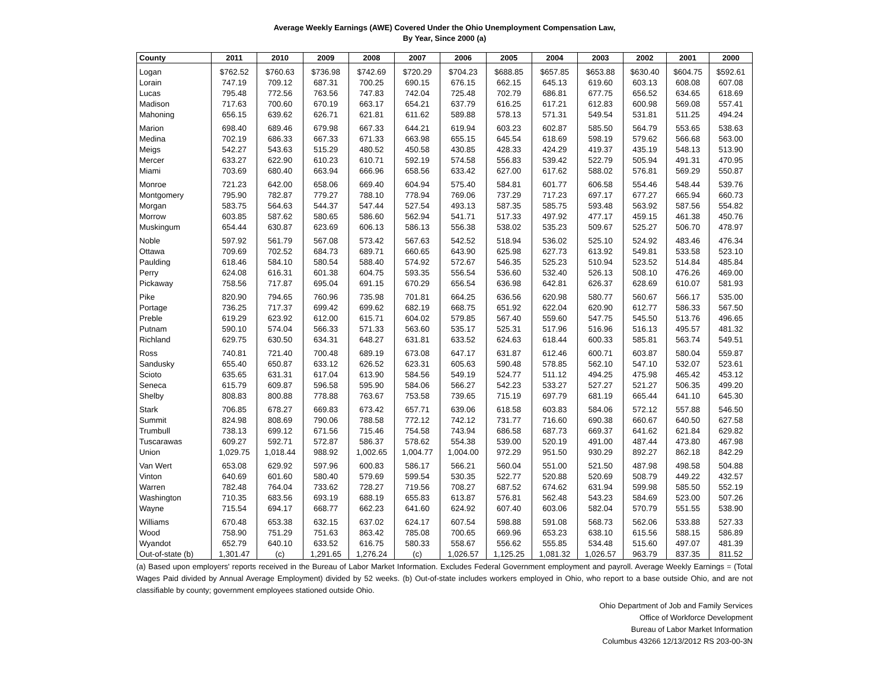Average Weekly Earnings (AWE) Covered Under the Ohio Unemployment Compensation Law,
By Year, Since 2000 (a)
| County | 2011 | 2010 | 2009 | 2008 | 2007 | 2006 | 2005 | 2004 | 2003 | 2002 | 2001 | 2000 |
| --- | --- | --- | --- | --- | --- | --- | --- | --- | --- | --- | --- | --- |
| Logan | $762.52 | $760.63 | $736.98 | $742.69 | $720.29 | $704.23 | $688.85 | $657.85 | $653.88 | $630.40 | $604.75 | $592.61 |
| Lorain | 747.19 | 709.12 | 687.31 | 700.25 | 690.15 | 676.15 | 662.15 | 645.13 | 619.60 | 603.13 | 608.08 | 607.08 |
| Lucas | 795.48 | 772.56 | 763.56 | 747.83 | 742.04 | 725.48 | 702.79 | 686.81 | 677.75 | 656.52 | 634.65 | 618.69 |
| Madison | 717.63 | 700.60 | 670.19 | 663.17 | 654.21 | 637.79 | 616.25 | 617.21 | 612.83 | 600.98 | 569.08 | 557.41 |
| Mahoning | 656.15 | 639.62 | 626.71 | 621.81 | 611.62 | 589.88 | 578.13 | 571.31 | 549.54 | 531.81 | 511.25 | 494.24 |
| Marion | 698.40 | 689.46 | 679.98 | 667.33 | 644.21 | 619.94 | 603.23 | 602.87 | 585.50 | 564.79 | 553.65 | 538.63 |
| Medina | 702.19 | 686.33 | 667.33 | 671.33 | 663.98 | 655.15 | 645.54 | 618.69 | 598.19 | 579.62 | 566.68 | 563.00 |
| Meigs | 542.27 | 543.63 | 515.29 | 480.52 | 450.58 | 430.85 | 428.33 | 424.29 | 419.37 | 435.19 | 548.13 | 513.90 |
| Mercer | 633.27 | 622.90 | 610.23 | 610.71 | 592.19 | 574.58 | 556.83 | 539.42 | 522.79 | 505.94 | 491.31 | 470.95 |
| Miami | 703.69 | 680.40 | 663.94 | 666.96 | 658.56 | 633.42 | 627.00 | 617.62 | 588.02 | 576.81 | 569.29 | 550.87 |
| Monroe | 721.23 | 642.00 | 658.06 | 669.40 | 604.94 | 575.40 | 584.81 | 601.77 | 606.58 | 554.46 | 548.44 | 539.76 |
| Montgomery | 795.90 | 782.87 | 779.27 | 788.10 | 778.94 | 769.06 | 737.29 | 717.23 | 697.17 | 677.27 | 665.94 | 660.73 |
| Morgan | 583.75 | 564.63 | 544.37 | 547.44 | 527.54 | 493.13 | 587.35 | 585.75 | 593.48 | 563.92 | 587.56 | 554.82 |
| Morrow | 603.85 | 587.62 | 580.65 | 586.60 | 562.94 | 541.71 | 517.33 | 497.92 | 477.17 | 459.15 | 461.38 | 450.76 |
| Muskingum | 654.44 | 630.87 | 623.69 | 606.13 | 586.13 | 556.38 | 538.02 | 535.23 | 509.67 | 525.27 | 506.70 | 478.97 |
| Noble | 597.92 | 561.79 | 567.08 | 573.42 | 567.63 | 542.52 | 518.94 | 536.02 | 525.10 | 524.92 | 483.46 | 476.34 |
| Ottawa | 709.69 | 702.52 | 684.73 | 689.71 | 660.65 | 643.90 | 625.98 | 627.73 | 613.92 | 549.81 | 533.58 | 523.10 |
| Paulding | 618.46 | 584.10 | 580.54 | 588.40 | 574.92 | 572.67 | 546.35 | 525.23 | 510.94 | 523.52 | 514.84 | 485.84 |
| Perry | 624.08 | 616.31 | 601.38 | 604.75 | 593.35 | 556.54 | 536.60 | 532.40 | 526.13 | 508.10 | 476.26 | 469.00 |
| Pickaway | 758.56 | 717.87 | 695.04 | 691.15 | 670.29 | 656.54 | 636.98 | 642.81 | 626.37 | 628.69 | 610.07 | 581.93 |
| Pike | 820.90 | 794.65 | 760.96 | 735.98 | 701.81 | 664.25 | 636.56 | 620.98 | 580.77 | 560.67 | 566.17 | 535.00 |
| Portage | 736.25 | 717.37 | 699.42 | 699.62 | 682.19 | 668.75 | 651.92 | 622.04 | 620.90 | 612.77 | 586.33 | 567.50 |
| Preble | 619.29 | 623.92 | 612.00 | 615.71 | 604.02 | 579.85 | 567.40 | 559.60 | 547.75 | 545.50 | 513.76 | 496.65 |
| Putnam | 590.10 | 574.04 | 566.33 | 571.33 | 563.60 | 535.17 | 525.31 | 517.96 | 516.96 | 516.13 | 495.57 | 481.32 |
| Richland | 629.75 | 630.50 | 634.31 | 648.27 | 631.81 | 633.52 | 624.63 | 618.44 | 600.33 | 585.81 | 563.74 | 549.51 |
| Ross | 740.81 | 721.40 | 700.48 | 689.19 | 673.08 | 647.17 | 631.87 | 612.46 | 600.71 | 603.87 | 580.04 | 559.87 |
| Sandusky | 655.40 | 650.87 | 633.12 | 626.52 | 623.31 | 605.63 | 590.48 | 578.85 | 562.10 | 547.10 | 532.07 | 523.61 |
| Scioto | 635.65 | 631.31 | 617.04 | 613.90 | 584.56 | 549.19 | 524.77 | 511.12 | 494.25 | 475.98 | 465.42 | 453.12 |
| Seneca | 615.79 | 609.87 | 596.58 | 595.90 | 584.06 | 566.27 | 542.23 | 533.27 | 527.27 | 521.27 | 506.35 | 499.20 |
| Shelby | 808.83 | 800.88 | 778.88 | 763.67 | 753.58 | 739.65 | 715.19 | 697.79 | 681.19 | 665.44 | 641.10 | 645.30 |
| Stark | 706.85 | 678.27 | 669.83 | 673.42 | 657.71 | 639.06 | 618.58 | 603.83 | 584.06 | 572.12 | 557.88 | 546.50 |
| Summit | 824.98 | 808.69 | 790.06 | 788.58 | 772.12 | 742.12 | 731.77 | 716.60 | 690.38 | 660.67 | 640.50 | 627.58 |
| Trumbull | 738.13 | 699.12 | 671.56 | 715.46 | 754.58 | 743.94 | 686.58 | 687.73 | 669.37 | 641.62 | 621.84 | 629.82 |
| Tuscarawas | 609.27 | 592.71 | 572.87 | 586.37 | 578.62 | 554.38 | 539.00 | 520.19 | 491.00 | 487.44 | 473.80 | 467.98 |
| Union | 1,029.75 | 1,018.44 | 988.92 | 1,002.65 | 1,004.77 | 1,004.00 | 972.29 | 951.50 | 930.29 | 892.27 | 862.18 | 842.29 |
| Van Wert | 653.08 | 629.92 | 597.96 | 600.83 | 586.17 | 566.21 | 560.04 | 551.00 | 521.50 | 487.98 | 498.58 | 504.88 |
| Vinton | 640.69 | 601.60 | 580.40 | 579.69 | 599.54 | 530.35 | 522.77 | 520.88 | 520.69 | 508.79 | 449.22 | 432.57 |
| Warren | 782.48 | 764.04 | 733.62 | 728.27 | 719.56 | 708.27 | 687.52 | 674.62 | 631.94 | 599.98 | 585.50 | 552.19 |
| Washington | 710.35 | 683.56 | 693.19 | 688.19 | 655.83 | 613.87 | 576.81 | 562.48 | 543.23 | 584.69 | 523.00 | 507.26 |
| Wayne | 715.54 | 694.17 | 668.77 | 662.23 | 641.60 | 624.92 | 607.40 | 603.06 | 582.04 | 570.79 | 551.55 | 538.90 |
| Williams | 670.48 | 653.38 | 632.15 | 637.02 | 624.17 | 607.54 | 598.88 | 591.08 | 568.73 | 562.06 | 533.88 | 527.33 |
| Wood | 758.90 | 751.29 | 751.63 | 863.42 | 785.08 | 700.65 | 669.96 | 653.23 | 638.10 | 615.56 | 588.15 | 586.89 |
| Wyandot | 652.79 | 640.10 | 633.52 | 616.75 | 580.33 | 558.67 | 556.62 | 555.85 | 534.48 | 515.60 | 497.07 | 481.39 |
| Out-of-state (b) | 1,301.47 | (c) | 1,291.65 | 1,276.24 | (c) | 1,026.57 | 1,125.25 | 1,081.32 | 1,026.57 | 963.79 | 837.35 | 811.52 |
(a) Based upon employers' reports received in the Bureau of Labor Market Information. Excludes Federal Government employment and payroll. Average Weekly Earnings = (Total Wages Paid divided by Annual Average Employment) divided by 52 weeks. (b) Out-of-state includes workers employed in Ohio, who report to a base outside Ohio, and are not classifiable by county; government employees stationed outside Ohio.
Ohio Department of Job and Family Services
Office of Workforce Development
Bureau of Labor Market Information
Columbus 43266 12/13/2012 RS 203-00-3N